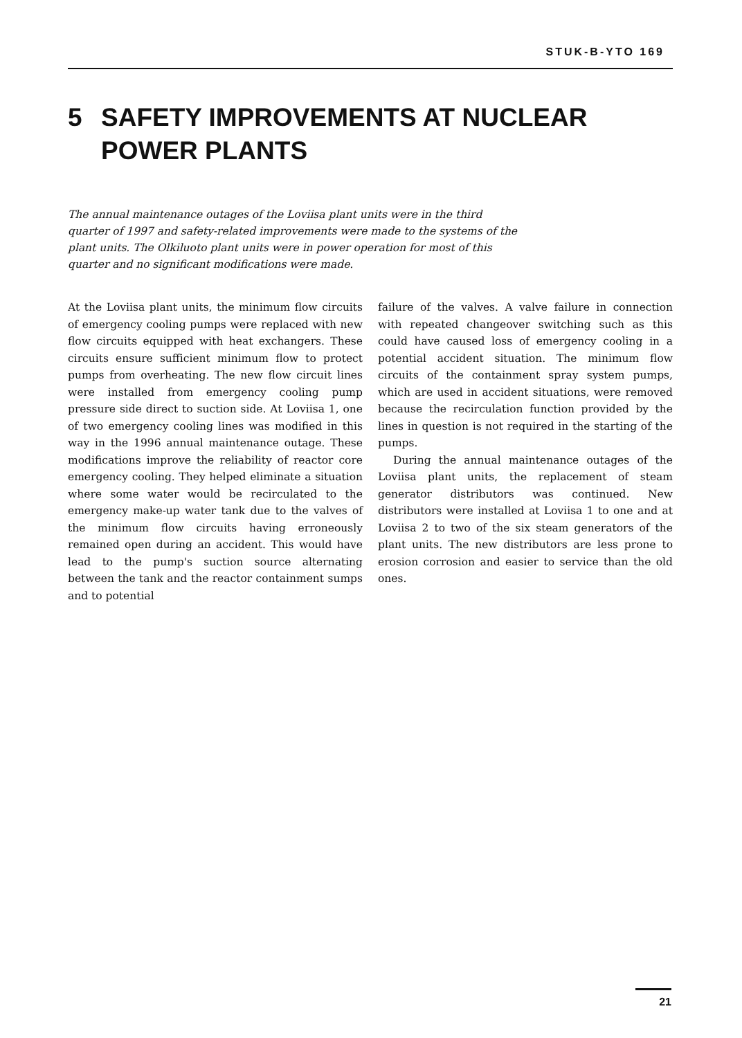STUK-B-YTO 169
5 SAFETY IMPROVEMENTS AT NUCLEAR
POWER PLANTS
The annual maintenance outages of the Loviisa plant units were in the third quarter of 1997 and safety-related improvements were made to the systems of the plant units. The Olkiluoto plant units were in power operation for most of this quarter and no significant modifications were made.
At the Loviisa plant units, the minimum flow circuits of emergency cooling pumps were replaced with new flow circuits equipped with heat exchangers. These circuits ensure sufficient minimum flow to protect pumps from overheating. The new flow circuit lines were installed from emergency cooling pump pressure side direct to suction side. At Loviisa 1, one of two emergency cooling lines was modified in this way in the 1996 annual maintenance outage. These modifications improve the reliability of reactor core emergency cooling. They helped eliminate a situation where some water would be recirculated to the emergency make-up water tank due to the valves of the minimum flow circuits having erroneously remained open during an accident. This would have lead to the pump's suction source alternating between the tank and the reactor containment sumps and to potential
failure of the valves. A valve failure in connection with repeated changeover switching such as this could have caused loss of emergency cooling in a potential accident situation. The minimum flow circuits of the containment spray system pumps, which are used in accident situations, were removed because the recirculation function provided by the lines in question is not required in the starting of the pumps.
During the annual maintenance outages of the Loviisa plant units, the replacement of steam generator distributors was continued. New distributors were installed at Loviisa 1 to one and at Loviisa 2 to two of the six steam generators of the plant units. The new distributors are less prone to erosion corrosion and easier to service than the old ones.
21